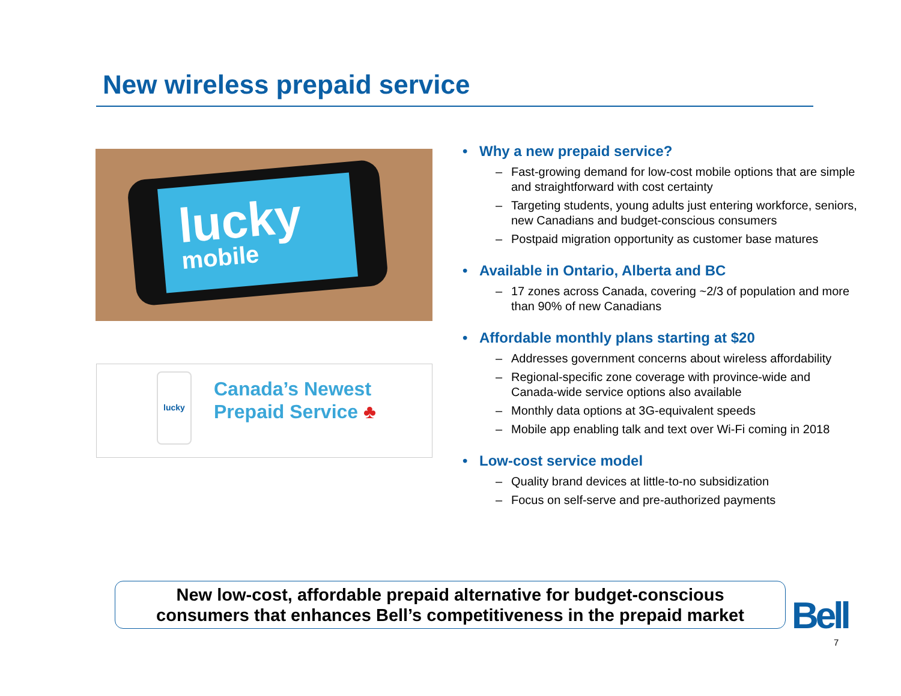New wireless prepaid service
lucky
mobile
lucky
Canada’s Newest
Prepaid Service ♣
• Why a new prepaid service?
– Fast-growing demand for low-cost mobile options that are simple and straightforward with cost certainty
– Targeting students, young adults just entering workforce, seniors, new Canadians and budget-conscious consumers
– Postpaid migration opportunity as customer base matures
• Available in Ontario, Alberta and BC
– 17 zones across Canada, covering ~2/3 of population and more than 90% of new Canadians
• Affordable monthly plans starting at $20
– Addresses government concerns about wireless affordability
– Regional-specific zone coverage with province-wide and Canada-wide service options also available
– Monthly data options at 3G-equivalent speeds
– Mobile app enabling talk and text over Wi-Fi coming in 2018
• Low-cost service model
– Quality brand devices at little-to-no subsidization
– Focus on self-serve and pre-authorized payments
New low-cost, affordable prepaid alternative for budget-conscious
consumers that enhances Bell’s competitiveness in the prepaid market
Bell
7